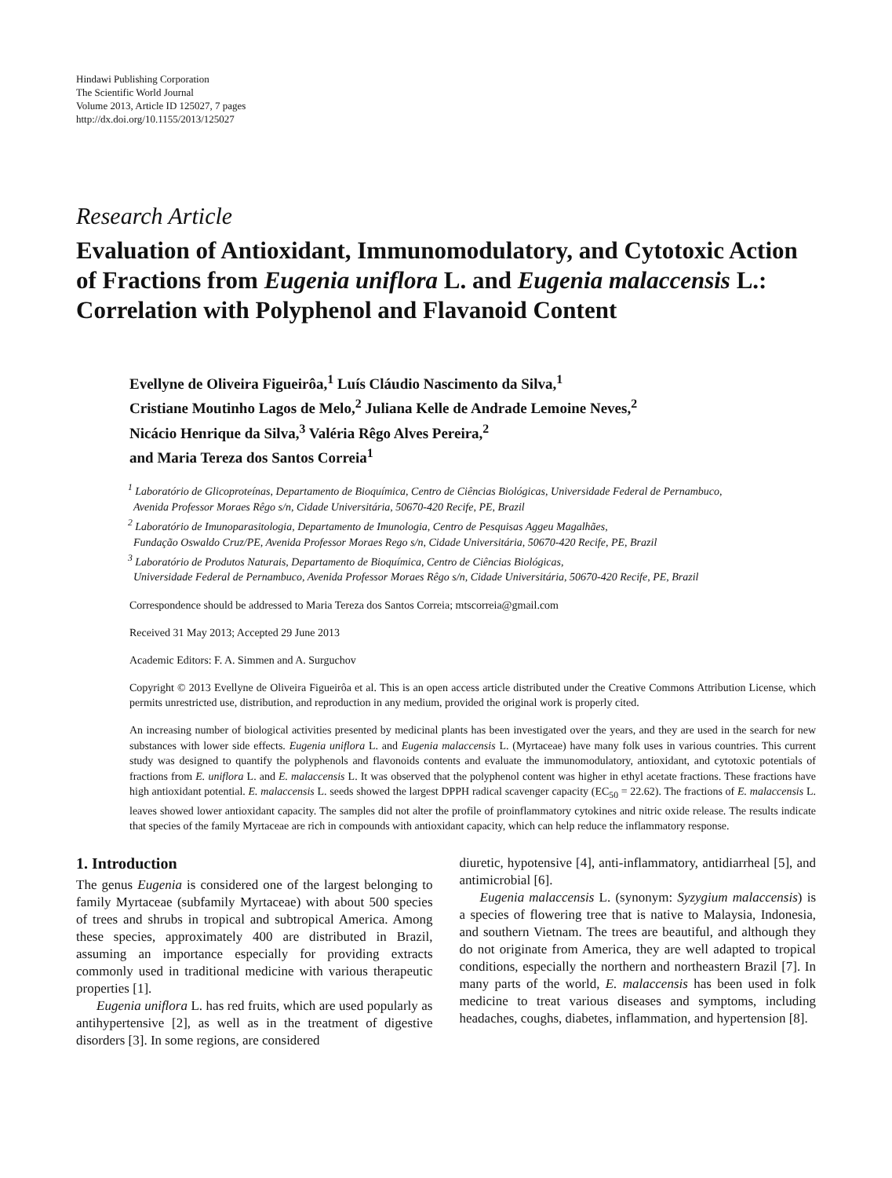Hindawi Publishing Corporation
The Scientific World Journal
Volume 2013, Article ID 125027, 7 pages
http://dx.doi.org/10.1155/2013/125027
Research Article
Evaluation of Antioxidant, Immunomodulatory, and Cytotoxic Action of Fractions from Eugenia uniflora L. and Eugenia malaccensis L.: Correlation with Polyphenol and Flavanoid Content
Evellyne de Oliveira Figueirôa,<sup>1</sup> Luís Cláudio Nascimento da Silva,<sup>1</sup>
Cristiane Moutinho Lagos de Melo,<sup>2</sup> Juliana Kelle de Andrade Lemoine Neves,<sup>2</sup>
Nicácio Henrique da Silva,<sup>3</sup> Valéria Rêgo Alves Pereira,<sup>2</sup>
and Maria Tereza dos Santos Correia<sup>1</sup>
<sup>1</sup> Laboratório de Glicoproteínas, Departamento de Bioquímica, Centro de Ciências Biológicas, Universidade Federal de Pernambuco,
Avenida Professor Moraes Rêgo s/n, Cidade Universitária, 50670-420 Recife, PE, Brazil
<sup>2</sup> Laboratório de Imunoparasitologia, Departamento de Imunologia, Centro de Pesquisas Aggeu Magalhães,
Fundação Oswaldo Cruz/PE, Avenida Professor Moraes Rego s/n, Cidade Universitária, 50670-420 Recife, PE, Brazil
<sup>3</sup> Laboratório de Produtos Naturais, Departamento de Bioquímica, Centro de Ciências Biológicas,
Universidade Federal de Pernambuco, Avenida Professor Moraes Rêgo s/n, Cidade Universitária, 50670-420 Recife, PE, Brazil
Correspondence should be addressed to Maria Tereza dos Santos Correia; mtscorreia@gmail.com
Received 31 May 2013; Accepted 29 June 2013
Academic Editors: F. A. Simmen and A. Surguchov
Copyright © 2013 Evellyne de Oliveira Figueirôa et al. This is an open access article distributed under the Creative Commons Attribution License, which permits unrestricted use, distribution, and reproduction in any medium, provided the original work is properly cited.
An increasing number of biological activities presented by medicinal plants has been investigated over the years, and they are used in the search for new substances with lower side effects. Eugenia uniflora L. and Eugenia malaccensis L. (Myrtaceae) have many folk uses in various countries. This current study was designed to quantify the polyphenols and flavonoids contents and evaluate the immunomodulatory, antioxidant, and cytotoxic potentials of fractions from E. uniflora L. and E. malaccensis L. It was observed that the polyphenol content was higher in ethyl acetate fractions. These fractions have high antioxidant potential. E. malaccensis L. seeds showed the largest DPPH radical scavenger capacity (EC<sub>50</sub> = 22.62). The fractions of E. malaccensis L. leaves showed lower antioxidant capacity. The samples did not alter the profile of proinflammatory cytokines and nitric oxide release. The results indicate that species of the family Myrtaceae are rich in compounds with antioxidant capacity, which can help reduce the inflammatory response.
1. Introduction
The genus Eugenia is considered one of the largest belonging to family Myrtaceae (subfamily Myrtaceae) with about 500 species of trees and shrubs in tropical and subtropical America. Among these species, approximately 400 are distributed in Brazil, assuming an importance especially for providing extracts commonly used in traditional medicine with various therapeutic properties [1].
Eugenia uniflora L. has red fruits, which are used popularly as antihypertensive [2], as well as in the treatment of digestive disorders [3]. In some regions, are considered
diuretic, hypotensive [4], anti-inflammatory, antidiarrheal [5], and antimicrobial [6].
Eugenia malaccensis L. (synonym: Syzygium malaccensis) is a species of flowering tree that is native to Malaysia, Indonesia, and southern Vietnam. The trees are beautiful, and although they do not originate from America, they are well adapted to tropical conditions, especially the northern and northeastern Brazil [7]. In many parts of the world, E. malaccensis has been used in folk medicine to treat various diseases and symptoms, including headaches, coughs, diabetes, inflammation, and hypertension [8].